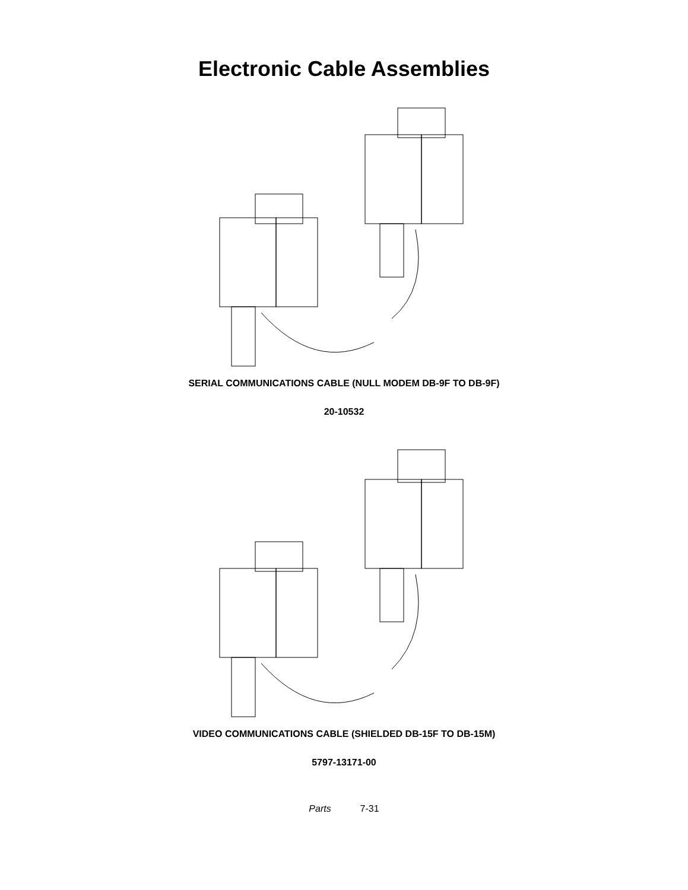Electronic Cable Assemblies
SERIAL COMMUNICATIONS CABLE (NULL MODEM DB-9F TO DB-9F)
20-10532
VIDEO COMMUNICATIONS CABLE (SHIELDED DB-15F TO DB-15M)
5797-13171-00
Parts 7-31